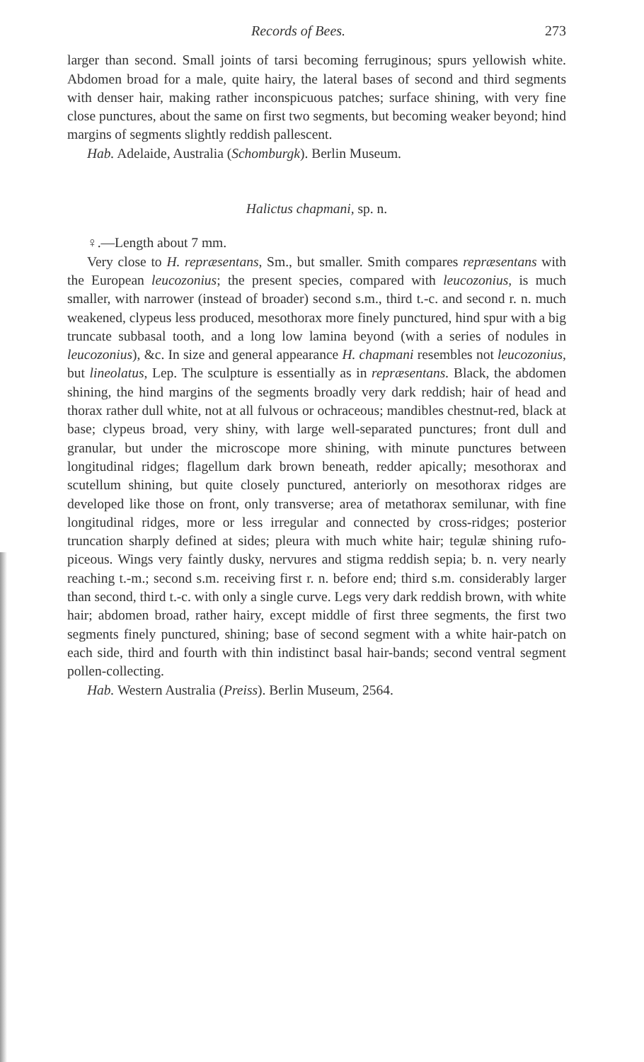Records of Bees. 273
larger than second. Small joints of tarsi becoming ferruginous; spurs yellowish white. Abdomen broad for a male, quite hairy, the lateral bases of second and third segments with denser hair, making rather inconspicuous patches; surface shining, with very fine close punctures, about the same on first two segments, but becoming weaker beyond; hind margins of segments slightly reddish pallescent.
Hab. Adelaide, Australia (Schomburgk). Berlin Museum.
Halictus chapmani, sp. n.
♀.—Length about 7 mm.
Very close to H. repræsentans, Sm., but smaller. Smith compares repræsentans with the European leucozonius; the present species, compared with leucozonius, is much smaller, with narrower (instead of broader) second s.m., third t.-c. and second r. n. much weakened, clypeus less produced, mesothorax more finely punctured, hind spur with a big truncate subbasal tooth, and a long low lamina beyond (with a series of nodules in leucozonius), &c. In size and general appearance H. chapmani resembles not leucozonius, but lineolatus, Lep. The sculpture is essentially as in repræsentans. Black, the abdomen shining, the hind margins of the segments broadly very dark reddish; hair of head and thorax rather dull white, not at all fulvous or ochraceous; mandibles chestnut-red, black at base; clypeus broad, very shiny, with large well-separated punctures; front dull and granular, but under the microscope more shining, with minute punctures between longitudinal ridges; flagellum dark brown beneath, redder apically; mesothorax and scutellum shining, but quite closely punctured, anteriorly on mesothorax ridges are developed like those on front, only transverse; area of metathorax semilunar, with fine longitudinal ridges, more or less irregular and connected by cross-ridges; posterior truncation sharply defined at sides; pleura with much white hair; tegulæ shining rufo-piceous. Wings very faintly dusky, nervures and stigma reddish sepia; b. n. very nearly reaching t.-m.; second s.m. receiving first r. n. before end; third s.m. considerably larger than second, third t.-c. with only a single curve. Legs very dark reddish brown, with white hair; abdomen broad, rather hairy, except middle of first three segments, the first two segments finely punctured, shining; base of second segment with a white hair-patch on each side, third and fourth with thin indistinct basal hair-bands; second ventral segment pollen-collecting.
Hab. Western Australia (Preiss). Berlin Museum, 2564.